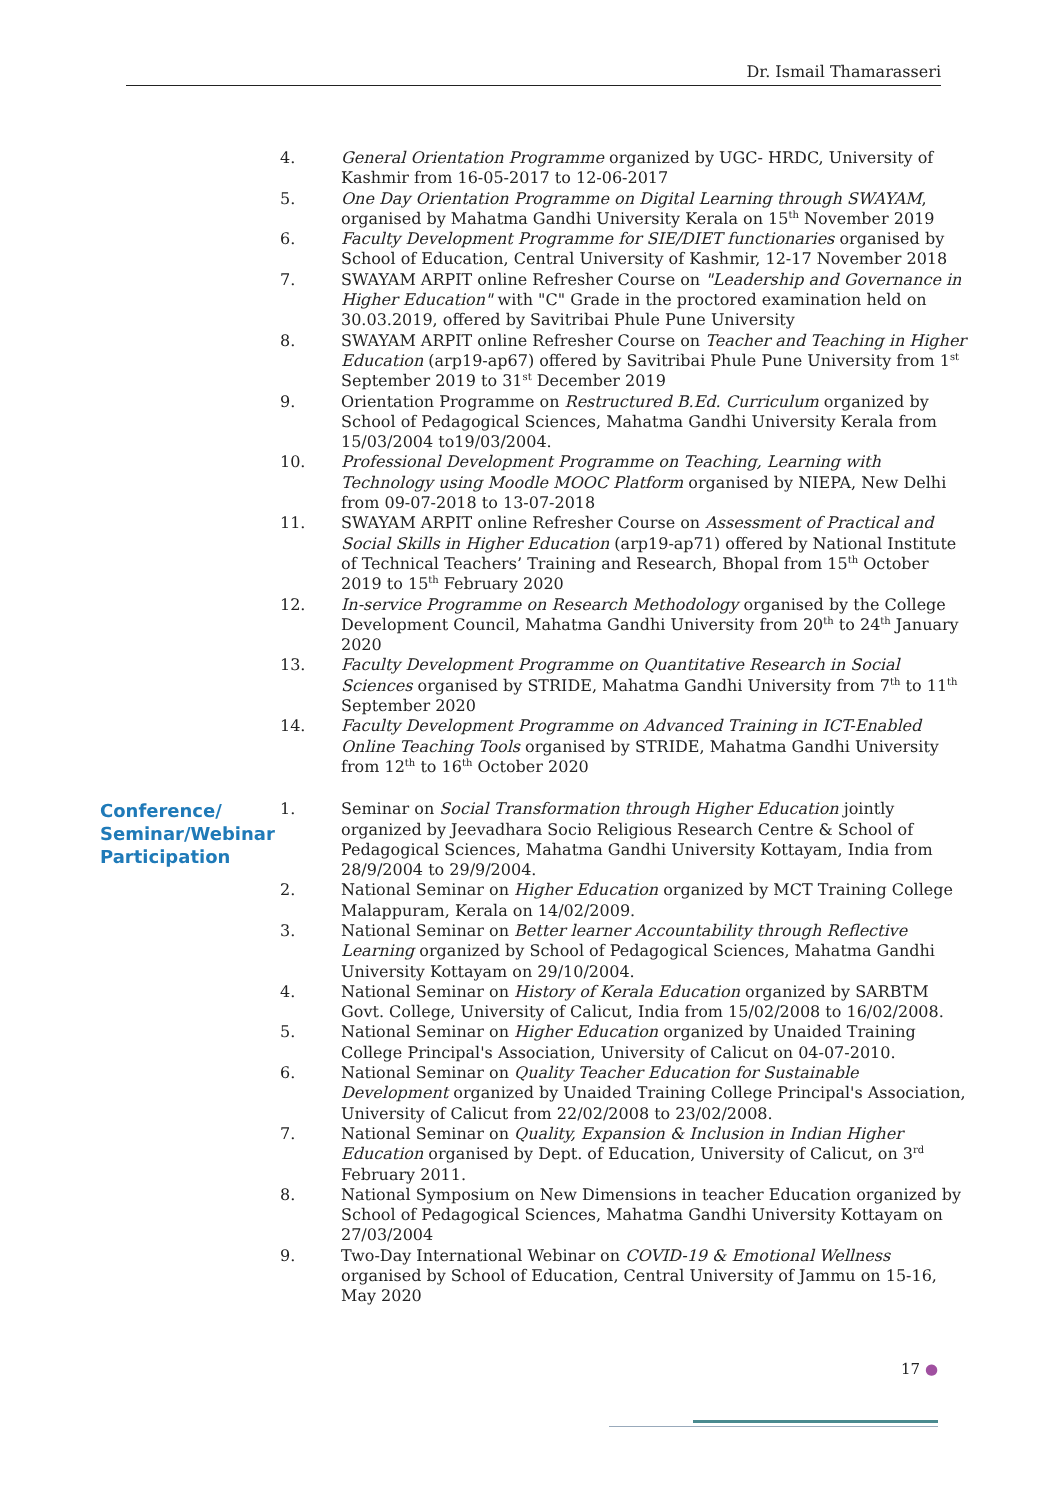Dr. Ismail Thamarasseri
4. General Orientation Programme organized by UGC- HRDC, University of Kashmir from 16-05-2017 to 12-06-2017
5. One Day Orientation Programme on Digital Learning through SWAYAM, organised by Mahatma Gandhi University Kerala on 15<sup>th</sup> November 2019
6. Faculty Development Programme for SIE/DIET functionaries organised by School of Education, Central University of Kashmir, 12-17 November 2018
7. SWAYAM ARPIT online Refresher Course on "Leadership and Governance in Higher Education" with "C" Grade in the proctored examination held on 30.03.2019, offered by Savitribai Phule Pune University
8. SWAYAM ARPIT online Refresher Course on Teacher and Teaching in Higher Education (arp19-ap67) offered by Savitribai Phule Pune University from 1<sup>st</sup> September 2019 to 31<sup>st</sup> December 2019
9. Orientation Programme on Restructured B.Ed. Curriculum organized by School of Pedagogical Sciences, Mahatma Gandhi University Kerala from 15/03/2004 to19/03/2004.
10. Professional Development Programme on Teaching, Learning with Technology using Moodle MOOC Platform organised by NIEPA, New Delhi from 09-07-2018 to 13-07-2018
11. SWAYAM ARPIT online Refresher Course on Assessment of Practical and Social Skills in Higher Education (arp19-ap71) offered by National Institute of Technical Teachers’ Training and Research, Bhopal from 15<sup>th</sup> October 2019 to 15<sup>th</sup> February 2020
12. In-service Programme on Research Methodology organised by the College Development Council, Mahatma Gandhi University from 20<sup>th</sup> to 24<sup>th</sup> January 2020
13. Faculty Development Programme on Quantitative Research in Social Sciences organised by STRIDE, Mahatma Gandhi University from 7<sup>th</sup> to 11<sup>th</sup> September 2020
14. Faculty Development Programme on Advanced Training in ICT-Enabled Online Teaching Tools organised by STRIDE, Mahatma Gandhi University from 12<sup>th</sup> to 16<sup>th</sup> October 2020
Conference/
Seminar/Webinar
Participation
1. Seminar on Social Transformation through Higher Education jointly organized by Jeevadhara Socio Religious Research Centre & School of Pedagogical Sciences, Mahatma Gandhi University Kottayam, India from 28/9/2004 to 29/9/2004.
2. National Seminar on Higher Education organized by MCT Training College Malappuram, Kerala on 14/02/2009.
3. National Seminar on Better learner Accountability through Reflective Learning organized by School of Pedagogical Sciences, Mahatma Gandhi University Kottayam on 29/10/2004.
4. National Seminar on History of Kerala Education organized by SARBTM Govt. College, University of Calicut, India from 15/02/2008 to 16/02/2008.
5. National Seminar on Higher Education organized by Unaided Training College Principal's Association, University of Calicut on 04-07-2010.
6. National Seminar on Quality Teacher Education for Sustainable Development organized by Unaided Training College Principal's Association, University of Calicut from 22/02/2008 to 23/02/2008.
7. National Seminar on Quality, Expansion & Inclusion in Indian Higher Education organised by Dept. of Education, University of Calicut, on 3<sup>rd</sup> February 2011.
8. National Symposium on New Dimensions in teacher Education organized by School of Pedagogical Sciences, Mahatma Gandhi University Kottayam on 27/03/2004
9. Two-Day International Webinar on COVID-19 & Emotional Wellness organised by School of Education, Central University of Jammu on 15-16, May 2020
17 ●